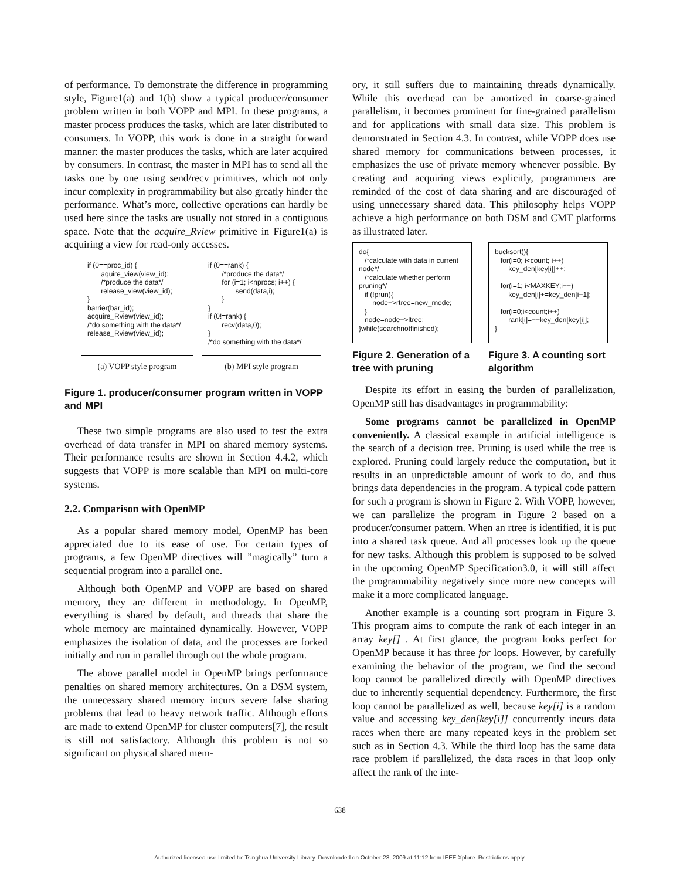of performance. To demonstrate the difference in programming style, Figure1(a) and 1(b) show a typical producer/consumer problem written in both VOPP and MPI. In these programs, a master process produces the tasks, which are later distributed to consumers. In VOPP, this work is done in a straight forward manner: the master produces the tasks, which are later acquired by consumers. In contrast, the master in MPI has to send all the tasks one by one using send/recv primitives, which not only incur complexity in programmability but also greatly hinder the performance. What’s more, collective operations can hardly be used here since the tasks are usually not stored in a contiguous space. Note that the acquire_Rview primitive in Figure1(a) is acquiring a view for read-only accesses.
if (0==proc_id) { aquire_view(view_id); /*produce the data*/ release_view(view_id); } barrier(bar_id); acquire_Rview(view_id); /*do something with the data*/ release_Rview(view_id);
(a) VOPP style program
if (0==rank) { /*produce the data*/ for (i=1; i<nprocs; i++) { send(data,i); } } if (0!=rank) { recv(data,0); } /*do something with the data*/
(b) MPI style program
Figure 1. producer/consumer program written in VOPP and MPI
These two simple programs are also used to test the extra overhead of data transfer in MPI on shared memory systems. Their performance results are shown in Section 4.4.2, which suggests that VOPP is more scalable than MPI on multi-core systems.
2.2. Comparison with OpenMP
As a popular shared memory model, OpenMP has been appreciated due to its ease of use. For certain types of programs, a few OpenMP directives will ”magically” turn a sequential program into a parallel one.
Although both OpenMP and VOPP are based on shared memory, they are different in methodology. In OpenMP, everything is shared by default, and threads that share the whole memory are maintained dynamically. However, VOPP emphasizes the isolation of data, and the processes are forked initially and run in parallel through out the whole program.
The above parallel model in OpenMP brings performance penalties on shared memory architectures. On a DSM system, the unnecessary shared memory incurs severe false sharing problems that lead to heavy network traffic. Although efforts are made to extend OpenMP for cluster computers[7], the result is still not satisfactory. Although this problem is not so significant on physical shared mem-
ory, it still suffers due to maintaining threads dynamically. While this overhead can be amortized in coarse-grained parallelism, it becomes prominent for fine-grained parallelism and for applications with small data size. This problem is demonstrated in Section 4.3. In contrast, while VOPP does use shared memory for communications between processes, it emphasizes the use of private memory whenever possible. By creating and acquiring views explicitly, programmers are reminded of the cost of data sharing and are discouraged of using unnecessary shared data. This philosophy helps VOPP achieve a high performance on both DSM and CMT platforms as illustrated later.
do{ /*calculate with data in current node*/ /*calculate whether perform pruning*/ if (!prun){ node−>rtree=new_rnode; } node=node−>ltree; }while(searchnotfinished);
Figure 2. Generation of a tree with pruning
bucksort(){ for(i=0; i<count; i++) key_den[key[i]]++; for(i=1; i<MAXKEY;i++) key_den[i]+=key_den[i−1]; for(i=0;i<count;i++) rank[i]=−−key_den[key[i]]; }
Figure 3. A counting sort algorithm
Despite its effort in easing the burden of parallelization, OpenMP still has disadvantages in programmability:
Some programs cannot be parallelized in OpenMP conveniently. A classical example in artificial intelligence is the search of a decision tree. Pruning is used while the tree is explored. Pruning could largely reduce the computation, but it results in an unpredictable amount of work to do, and thus brings data dependencies in the program. A typical code pattern for such a program is shown in Figure 2. With VOPP, however, we can parallelize the program in Figure 2 based on a producer/consumer pattern. When an rtree is identified, it is put into a shared task queue. And all processes look up the queue for new tasks. Although this problem is supposed to be solved in the upcoming OpenMP Specification3.0, it will still affect the programmability negatively since more new concepts will make it a more complicated language.
Another example is a counting sort program in Figure 3. This program aims to compute the rank of each integer in an array key[] . At first glance, the program looks perfect for OpenMP because it has three for loops. However, by carefully examining the behavior of the program, we find the second loop cannot be parallelized directly with OpenMP directives due to inherently sequential dependency. Furthermore, the first loop cannot be parallelized as well, because key[i] is a random value and accessing key_den[key[i]] concurrently incurs data races when there are many repeated keys in the problem set such as in Section 4.3. While the third loop has the same data race problem if parallelized, the data races in that loop only affect the rank of the inte-
638
Authorized licensed use limited to: Tsinghua University Library. Downloaded on October 23, 2009 at 11:12 from IEEE Xplore. Restrictions apply.